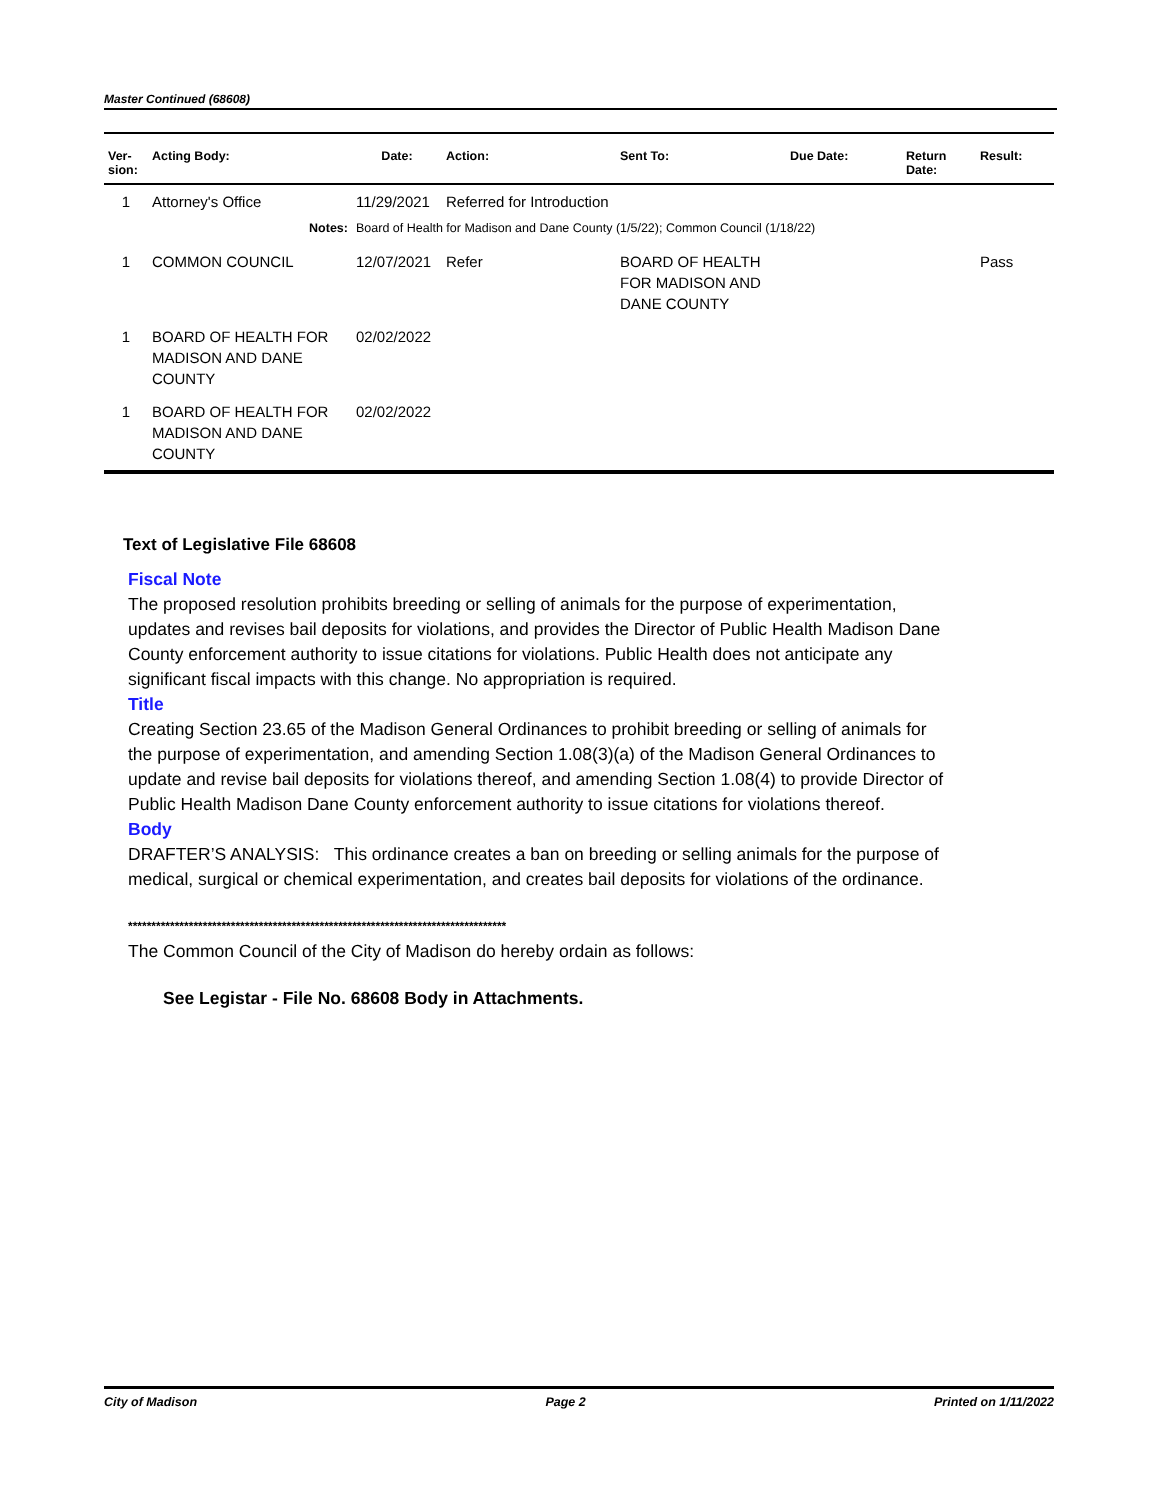Master Continued (68608)
| Ver- sion: | Acting Body: | Date: | Action: | Sent To: | Due Date: | Return Date: | Result: |
| --- | --- | --- | --- | --- | --- | --- | --- |
| 1 | Attorney's Office | 11/29/2021 | Referred for Introduction | | | | |
| | Notes: | Board of Health for Madison and Dane County (1/5/22); Common Council (1/18/22) | | | | | |
| 1 | COMMON COUNCIL | 12/07/2021 | Refer | BOARD OF HEALTH FOR MADISON AND DANE COUNTY | | | Pass |
| 1 | BOARD OF HEALTH FOR MADISON AND DANE COUNTY | 02/02/2022 | | | | | |
| 1 | BOARD OF HEALTH FOR MADISON AND DANE COUNTY | 02/02/2022 | | | | | |
Text of Legislative File 68608
Fiscal Note
The proposed resolution prohibits breeding or selling of animals for the purpose of experimentation, updates and revises bail deposits for violations, and provides the Director of Public Health Madison Dane County enforcement authority to issue citations for violations. Public Health does not anticipate any significant fiscal impacts with this change. No appropriation is required.
Title
Creating Section 23.65 of the Madison General Ordinances to prohibit breeding or selling of animals for the purpose of experimentation, and amending Section 1.08(3)(a) of the Madison General Ordinances to update and revise bail deposits for violations thereof, and amending Section 1.08(4) to provide Director of Public Health Madison Dane County enforcement authority to issue citations for violations thereof.
Body
DRAFTER’S ANALYSIS: This ordinance creates a ban on breeding or selling animals for the purpose of medical, surgical or chemical experimentation, and creates bail deposits for violations of the ordinance.
*********************************************************************************
The Common Council of the City of Madison do hereby ordain as follows:
See Legistar - File No. 68608 Body in Attachments.
City of Madison Page 2 Printed on 1/11/2022